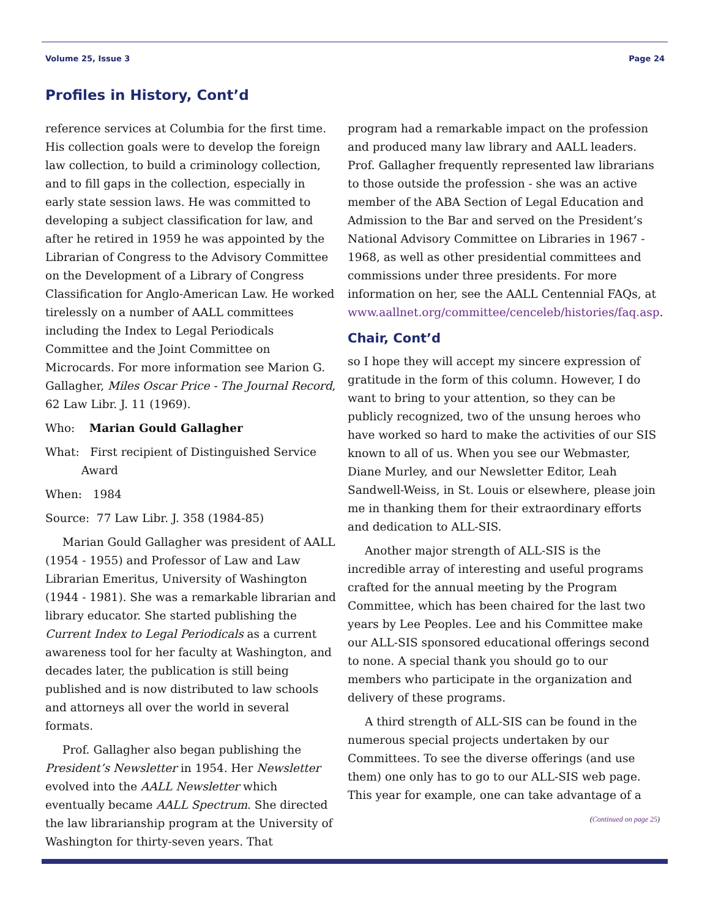Volume 25, Issue 3 Page 24
Profiles in History, Cont’d
reference services at Columbia for the first time. His collection goals were to develop the foreign law collection, to build a criminology collection, and to fill gaps in the collection, especially in early state session laws. He was committed to developing a subject classification for law, and after he retired in 1959 he was appointed by the Librarian of Congress to the Advisory Committee on the Development of a Library of Congress Classification for Anglo-American Law. He worked tirelessly on a number of AALL committees including the Index to Legal Periodicals Committee and the Joint Committee on Microcards. For more information see Marion G. Gallagher, Miles Oscar Price - The Journal Record, 62 Law Libr. J. 11 (1969).
Who: Marian Gould Gallagher
What: First recipient of Distinguished Service
Award
When: 1984
Source: 77 Law Libr. J. 358 (1984-85)
Marian Gould Gallagher was president of AALL (1954 - 1955) and Professor of Law and Law Librarian Emeritus, University of Washington (1944 - 1981). She was a remarkable librarian and library educator. She started publishing the Current Index to Legal Periodicals as a current awareness tool for her faculty at Washington, and decades later, the publication is still being published and is now distributed to law schools and attorneys all over the world in several formats.
Prof. Gallagher also began publishing the President’s Newsletter in 1954. Her Newsletter evolved into the AALL Newsletter which eventually became AALL Spectrum. She directed the law librarianship program at the University of Washington for thirty-seven years. That
program had a remarkable impact on the profession and produced many law library and AALL leaders. Prof. Gallagher frequently represented law librarians to those outside the profession - she was an active member of the ABA Section of Legal Education and Admission to the Bar and served on the President’s National Advisory Committee on Libraries in 1967 - 1968, as well as other presidential committees and commissions under three presidents. For more information on her, see the AALL Centennial FAQs, at www.aallnet.org/committee/cenceleb/histories/faq.asp.
Chair, Cont’d
so I hope they will accept my sincere expression of gratitude in the form of this column. However, I do want to bring to your attention, so they can be publicly recognized, two of the unsung heroes who have worked so hard to make the activities of our SIS known to all of us. When you see our Webmaster, Diane Murley, and our Newsletter Editor, Leah Sandwell-Weiss, in St. Louis or elsewhere, please join me in thanking them for their extraordinary efforts and dedication to ALL-SIS.
Another major strength of ALL-SIS is the incredible array of interesting and useful programs crafted for the annual meeting by the Program Committee, which has been chaired for the last two years by Lee Peoples. Lee and his Committee make our ALL-SIS sponsored educational offerings second to none. A special thank you should go to our members who participate in the organization and delivery of these programs.
A third strength of ALL-SIS can be found in the numerous special projects undertaken by our Committees. To see the diverse offerings (and use them) one only has to go to our ALL-SIS web page. This year for example, one can take advantage of a
(Continued on page 25)